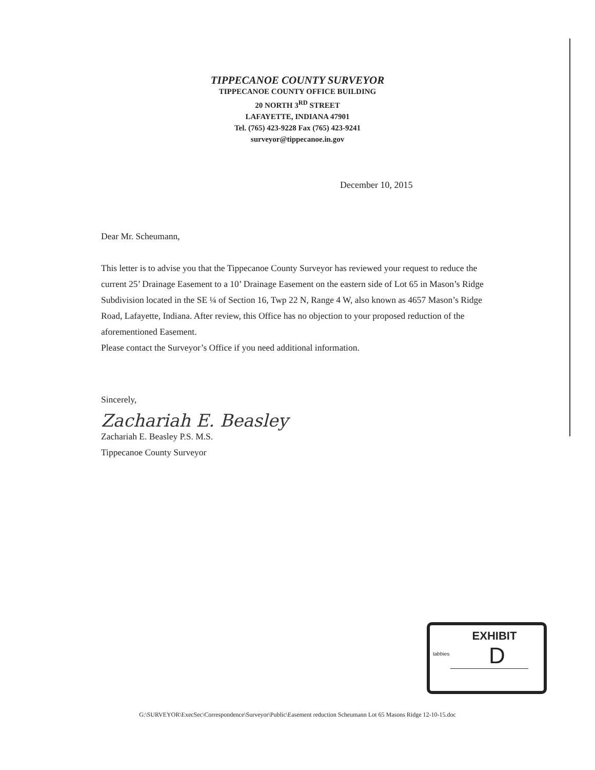TIPPECANOE COUNTY SURVEYOR
TIPPECANOE COUNTY OFFICE BUILDING
20 NORTH 3<sup>RD</sup> STREET
LAFAYETTE, INDIANA 47901
Tel. (765) 423-9228 Fax (765) 423-9241
surveyor@tippecanoe.in.gov
December 10, 2015
Dear Mr. Scheumann,
This letter is to advise you that the Tippecanoe County Surveyor has reviewed your request to reduce the current 25’ Drainage Easement to a 10’ Drainage Easement on the eastern side of Lot 65 in Mason’s Ridge Subdivision located in the SE ¼ of Section 16, Twp 22 N, Range 4 W, also known as 4657 Mason’s Ridge Road, Lafayette, Indiana. After review, this Office has no objection to your proposed reduction of the aforementioned Easement.
Please contact the Surveyor’s Office if you need additional information.
Sincerely,
Zachariah E. Beasley
Zachariah E. Beasley P.S. M.S.
Tippecanoe County Surveyor
tabbies
EXHIBIT
D
G:\SURVEYOR\ExecSec\Correspondence\Surveyor\Public\Easement reduction Scheumann Lot 65 Masons Ridge 12-10-15.doc